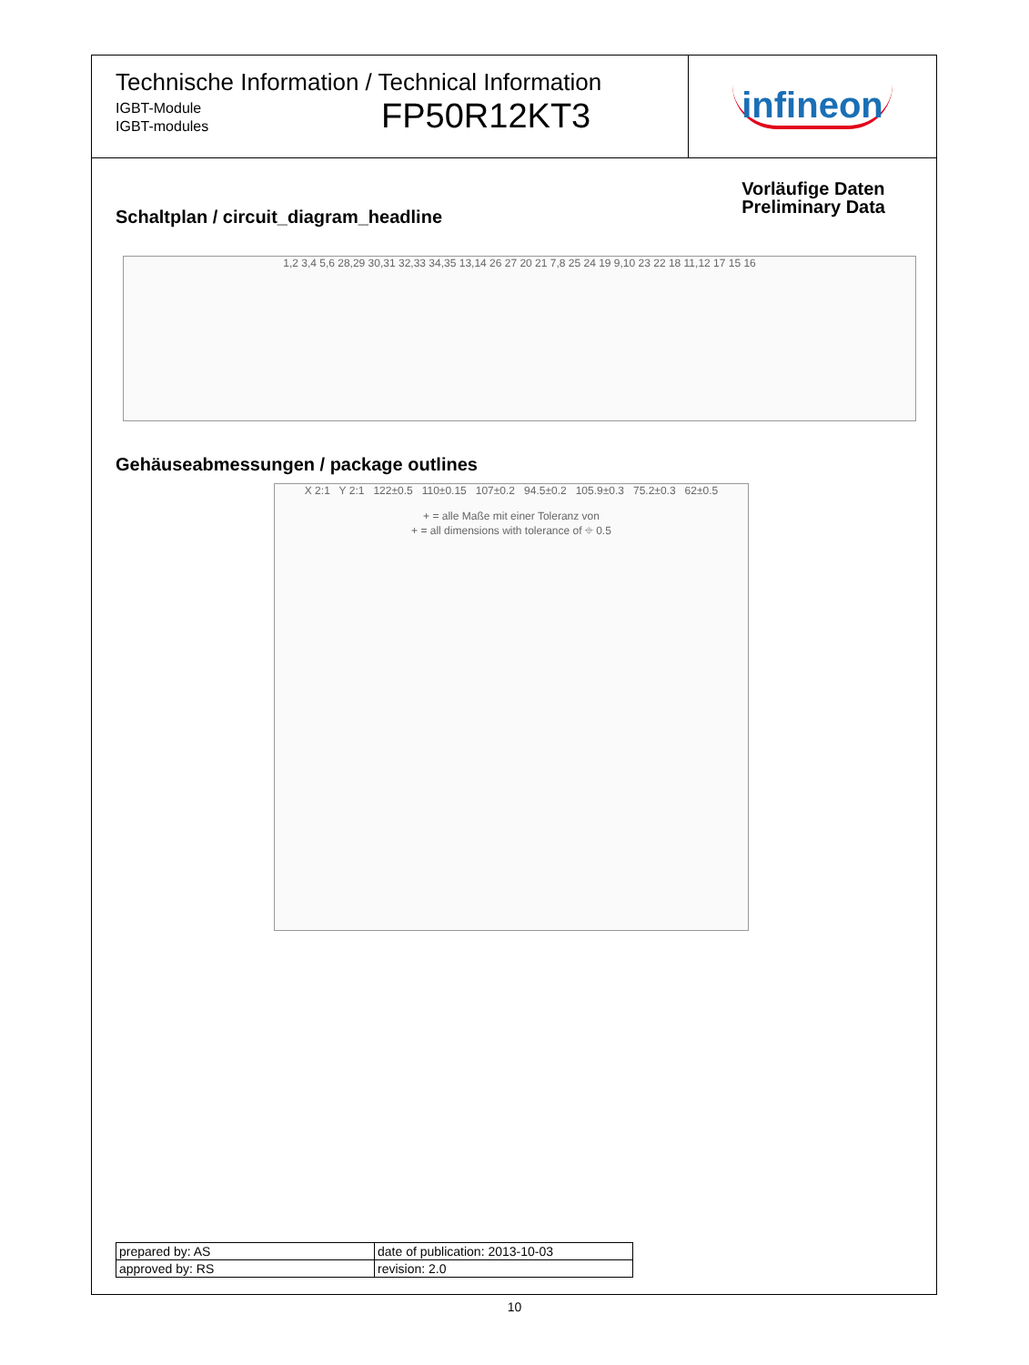Technische Information / Technical Information
IGBT-Module
IGBT-modules
FP50R12KT3
infineon
Vorläufige Daten
Preliminary Data
Schaltplan / circuit_diagram_headline
1,2 3,4 5,6 28,29 30,31 32,33 34,35 13,14 26 27 20 21 7,8 25 24 19 9,10 23 22 18 11,12 17 15 16
Gehäuseabmessungen / package outlines
X 2:1 Y 2:1 122±0.5 110±0.15 107±0.2 94.5±0.2 105.9±0.3 75.2±0.3 62±0.5
+ = alle Maße mit einer Toleranz von
+ = all dimensions with tolerance of ⌖ 0.5
| prepared by: AS | date of publication: 2013-10-03 |
| approved by: RS | revision: 2.0 |
10